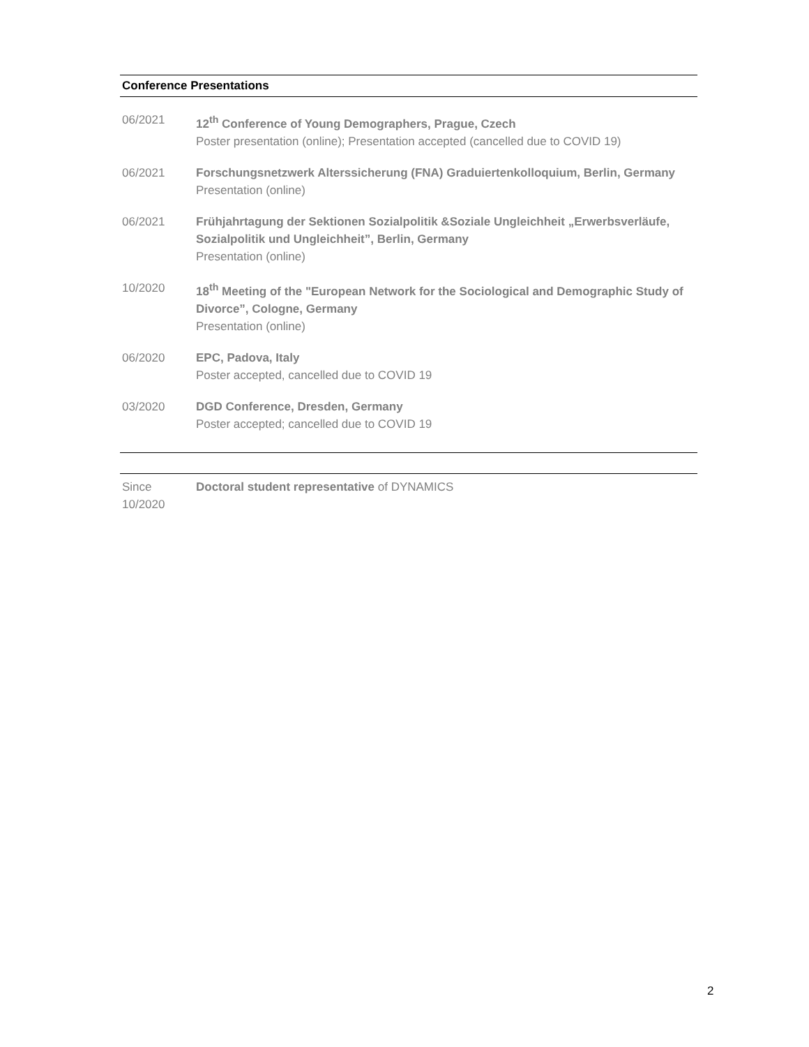Conference Presentations
06/2021 12<sup>th</sup> Conference of Young Demographers, Prague, Czech
Poster presentation (online); Presentation accepted (cancelled due to COVID 19)
06/2021 Forschungsnetzwerk Alterssicherung (FNA) Graduiertenkolloquium, Berlin, Germany
Presentation (online)
06/2021 Frühjahrtagung der Sektionen Sozialpolitik &Soziale Ungleichheit „Erwerbsverläufe, Sozialpolitik und Ungleichheit”, Berlin, Germany
Presentation (online)
10/2020 18<sup>th</sup> Meeting of the "European Network for the Sociological and Demographic Study of Divorce”, Cologne, Germany
Presentation (online)
06/2020 EPC, Padova, Italy
Poster accepted, cancelled due to COVID 19
03/2020 DGD Conference, Dresden, Germany
Poster accepted; cancelled due to COVID 19
Since
10/2020
Doctoral student representative of DYNAMICS
2